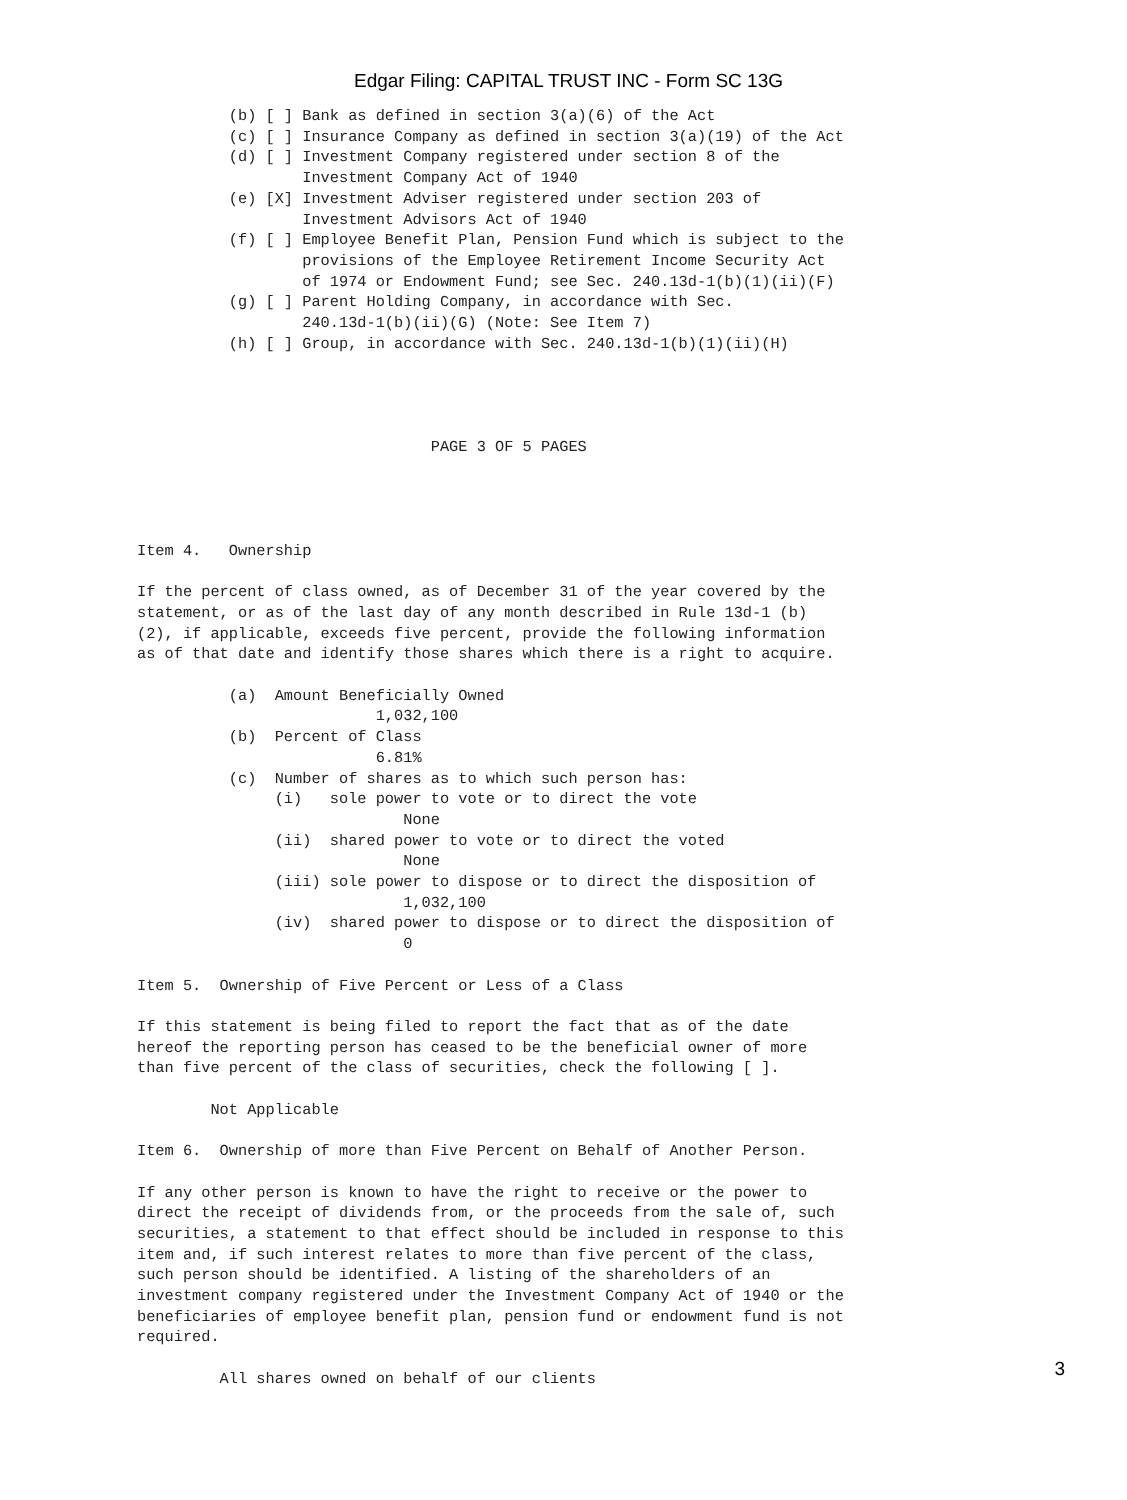Edgar Filing: CAPITAL TRUST INC - Form SC 13G
          (b) [ ] Bank as defined in section 3(a)(6) of the Act
          (c) [ ] Insurance Company as defined in section 3(a)(19) of the Act
          (d) [ ] Investment Company registered under section 8 of the
                  Investment Company Act of 1940
          (e) [X] Investment Adviser registered under section 203 of
                  Investment Advisors Act of 1940
          (f) [ ] Employee Benefit Plan, Pension Fund which is subject to the
                  provisions of the Employee Retirement Income Security Act
                  of 1974 or Endowment Fund; see Sec. 240.13d-1(b)(1)(ii)(F)
          (g) [ ] Parent Holding Company, in accordance with Sec.
                  240.13d-1(b)(ii)(G) (Note: See Item 7)
          (h) [ ] Group, in accordance with Sec. 240.13d-1(b)(1)(ii)(H)




                                PAGE 3 OF 5 PAGES




Item 4.   Ownership

If the percent of class owned, as of December 31 of the year covered by the
statement, or as of the last day of any month described in Rule 13d-1 (b)
(2), if applicable, exceeds five percent, provide the following information
as of that date and identify those shares which there is a right to acquire.

          (a)  Amount Beneficially Owned
                          1,032,100
          (b)  Percent of Class
                          6.81%
          (c)  Number of shares as to which such person has:
               (i)   sole power to vote or to direct the vote
                             None
               (ii)  shared power to vote or to direct the voted
                             None
               (iii) sole power to dispose or to direct the disposition of
                             1,032,100
               (iv)  shared power to dispose or to direct the disposition of
                             0

Item 5.  Ownership of Five Percent or Less of a Class

If this statement is being filed to report the fact that as of the date
hereof the reporting person has ceased to be the beneficial owner of more
than five percent of the class of securities, check the following [ ].

        Not Applicable

Item 6.  Ownership of more than Five Percent on Behalf of Another Person.

If any other person is known to have the right to receive or the power to
direct the receipt of dividends from, or the proceeds from the sale of, such
securities, a statement to that effect should be included in response to this
item and, if such interest relates to more than five percent of the class,
such person should be identified. A listing of the shareholders of an
investment company registered under the Investment Company Act of 1940 or the
beneficiaries of employee benefit plan, pension fund or endowment fund is not
required.

         All shares owned on behalf of our clients
3